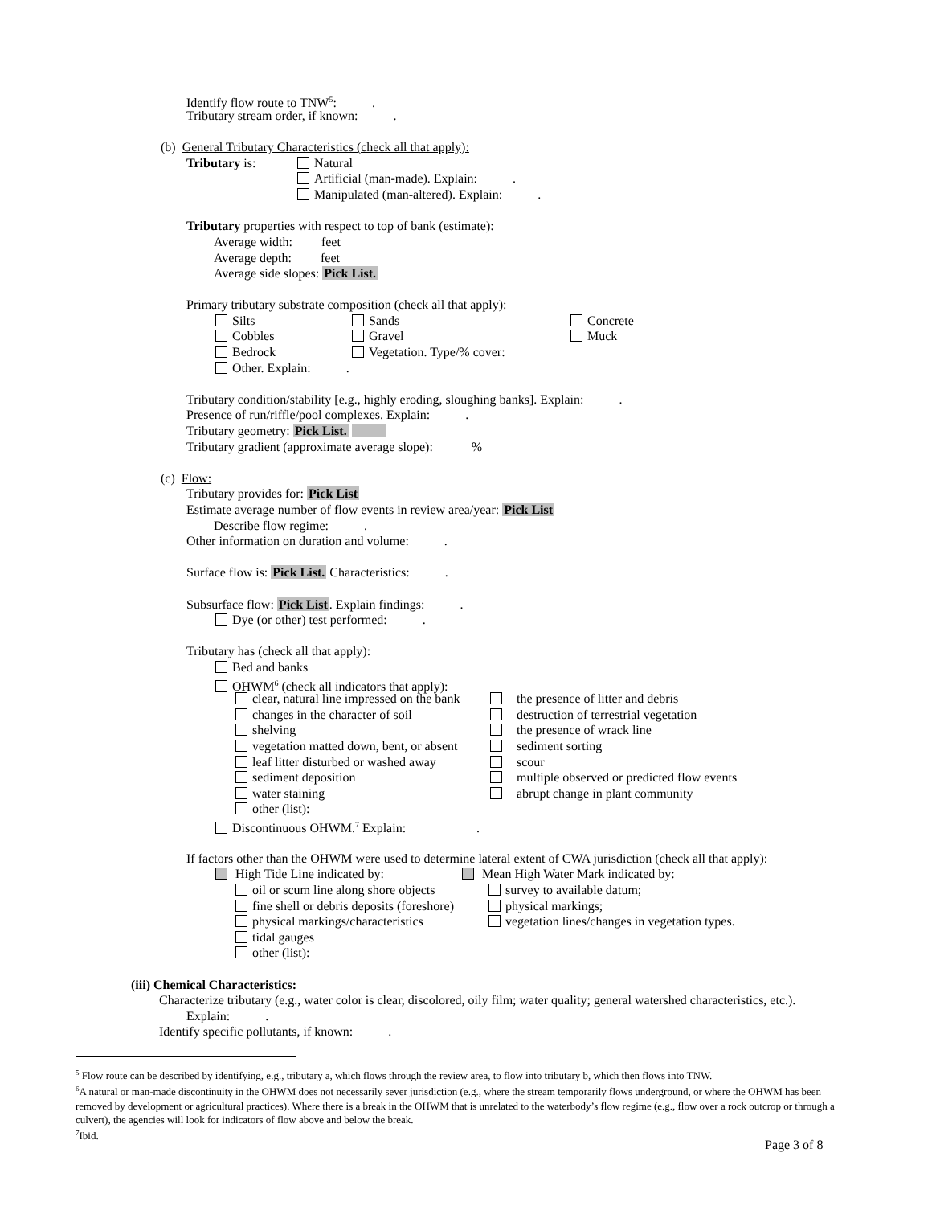Identify flow route to TNW<sup>5</sup>: .
Tributary stream order, if known: .
(b) General Tributary Characteristics (check all that apply):
Tributary is: Natural
Artificial (man-made). Explain: .
Manipulated (man-altered). Explain: .
Tributary properties with respect to top of bank (estimate):
Average width: feet
Average depth: feet
Average side slopes: Pick List.
Primary tributary substrate composition (check all that apply):
Silts Sands Concrete
Cobbles Gravel Muck
Bedrock Vegetation. Type/% cover:
Other. Explain: .
Tributary condition/stability [e.g., highly eroding, sloughing banks]. Explain: .
Presence of run/riffle/pool complexes. Explain: .
Tributary geometry: Pick List.
Tributary gradient (approximate average slope): %
(c) Flow:
Tributary provides for: Pick List
Estimate average number of flow events in review area/year: Pick List
Describe flow regime: .
Other information on duration and volume: .
Surface flow is: Pick List. Characteristics: .
Subsurface flow: Pick List. Explain findings: .
Dye (or other) test performed: .
Tributary has (check all that apply):
Bed and banks
OHWM<sup>6</sup> (check all indicators that apply):
clear, natural line impressed on the bank the presence of litter and debris
changes in the character of soil destruction of terrestrial vegetation
shelving the presence of wrack line
vegetation matted down, bent, or absent sediment sorting
leaf litter disturbed or washed away scour
sediment deposition multiple observed or predicted flow events
water staining abrupt change in plant community
other (list):
Discontinuous OHWM.<sup>7</sup> Explain: .
If factors other than the OHWM were used to determine lateral extent of CWA jurisdiction (check all that apply):
High Tide Line indicated by: Mean High Water Mark indicated by:
oil or scum line along shore objects survey to available datum;
fine shell or debris deposits (foreshore) physical markings;
physical markings/characteristics vegetation lines/changes in vegetation types.
tidal gauges
other (list):
(iii) Chemical Characteristics:
Characterize tributary (e.g., water color is clear, discolored, oily film; water quality; general watershed characteristics, etc.).
Explain: .
Identify specific pollutants, if known: .
<sup>5</sup> Flow route can be described by identifying, e.g., tributary a, which flows through the review area, to flow into tributary b, which then flows into TNW.
<sup>6</sup> A natural or man-made discontinuity in the OHWM does not necessarily sever jurisdiction (e.g., where the stream temporarily flows underground, or where the OHWM has been removed by development or agricultural practices). Where there is a break in the OHWM that is unrelated to the waterbody’s flow regime (e.g., flow over a rock outcrop or through a culvert), the agencies will look for indicators of flow above and below the break.
<sup>7</sup> Ibid.
Page 3 of 8